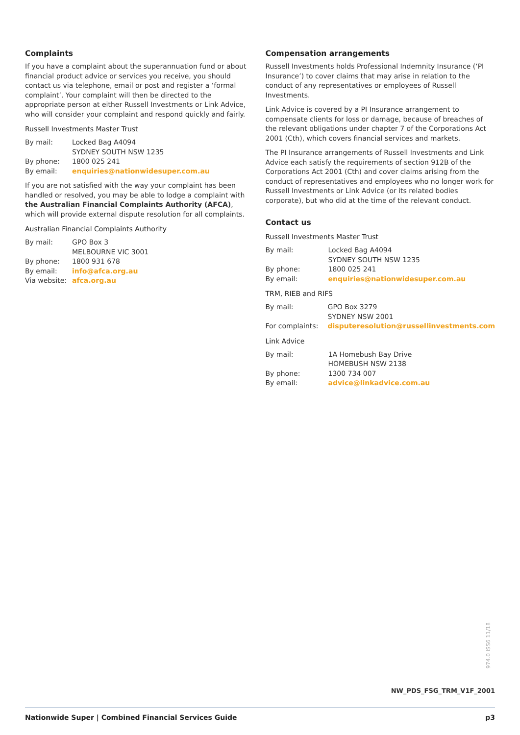Complaints
If you have a complaint about the superannuation fund or about financial product advice or services you receive, you should contact us via telephone, email or post and register a ‘formal complaint’. Your complaint will then be directed to the appropriate person at either Russell Investments or Link Advice, who will consider your complaint and respond quickly and fairly.
Russell Investments Master Trust
| By mail: | Locked Bag A4094 SYDNEY SOUTH NSW 1235 |
| By phone: | 1800 025 241 |
| By email: | enquiries@nationwidesuper.com.au |
If you are not satisfied with the way your complaint has been handled or resolved, you may be able to lodge a complaint with the Australian Financial Complaints Authority (AFCA), which will provide external dispute resolution for all complaints.
Australian Financial Complaints Authority
| By mail: | GPO Box 3 MELBOURNE VIC 3001 |
| By phone: | 1800 931 678 |
| By email: | info@afca.org.au |
| Via website: | afca.org.au |
Compensation arrangements
Russell Investments holds Professional Indemnity Insurance (‘PI Insurance’) to cover claims that may arise in relation to the conduct of any representatives or employees of Russell Investments.
Link Advice is covered by a PI Insurance arrangement to compensate clients for loss or damage, because of breaches of the relevant obligations under chapter 7 of the Corporations Act 2001 (Cth), which covers financial services and markets.
The PI Insurance arrangements of Russell Investments and Link Advice each satisfy the requirements of section 912B of the Corporations Act 2001 (Cth) and cover claims arising from the conduct of representatives and employees who no longer work for Russell Investments or Link Advice (or its related bodies corporate), but who did at the time of the relevant conduct.
Contact us
Russell Investments Master Trust
| By mail: | Locked Bag A4094 SYDNEY SOUTH NSW 1235 |
| By phone: | 1800 025 241 |
| By email: | enquiries@nationwidesuper.com.au |
TRM, RIEB and RIFS
| By mail: | GPO Box 3279 SYDNEY NSW 2001 |
| For complaints: | disputeresolution@russellinvestments.com |
Link Advice
| By mail: | 1A Homebush Bay Drive HOMEBUSH NSW 2138 |
| By phone: | 1300 734 007 |
| By email: | advice@linkadvice.com.au |
974.0 ISS6 11/18
NW_PDS_FSG_TRM_V1F_2001
Nationwide Super | Combined Financial Services Guide p3